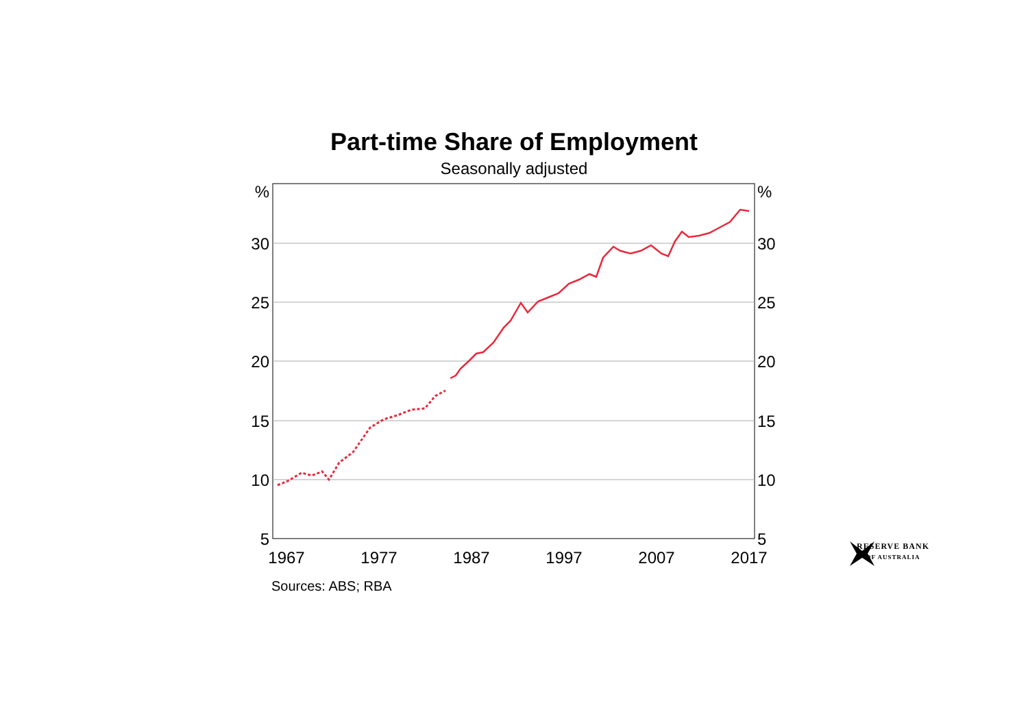Part-time Share of Employment
Seasonally adjusted
%
30
25
20
15
10
5
%
30
25
20
15
10
5
1967
1977
1987
1997
2007
2017
Sources: ABS; RBA
RESERVE BANK
OF AUSTRALIA